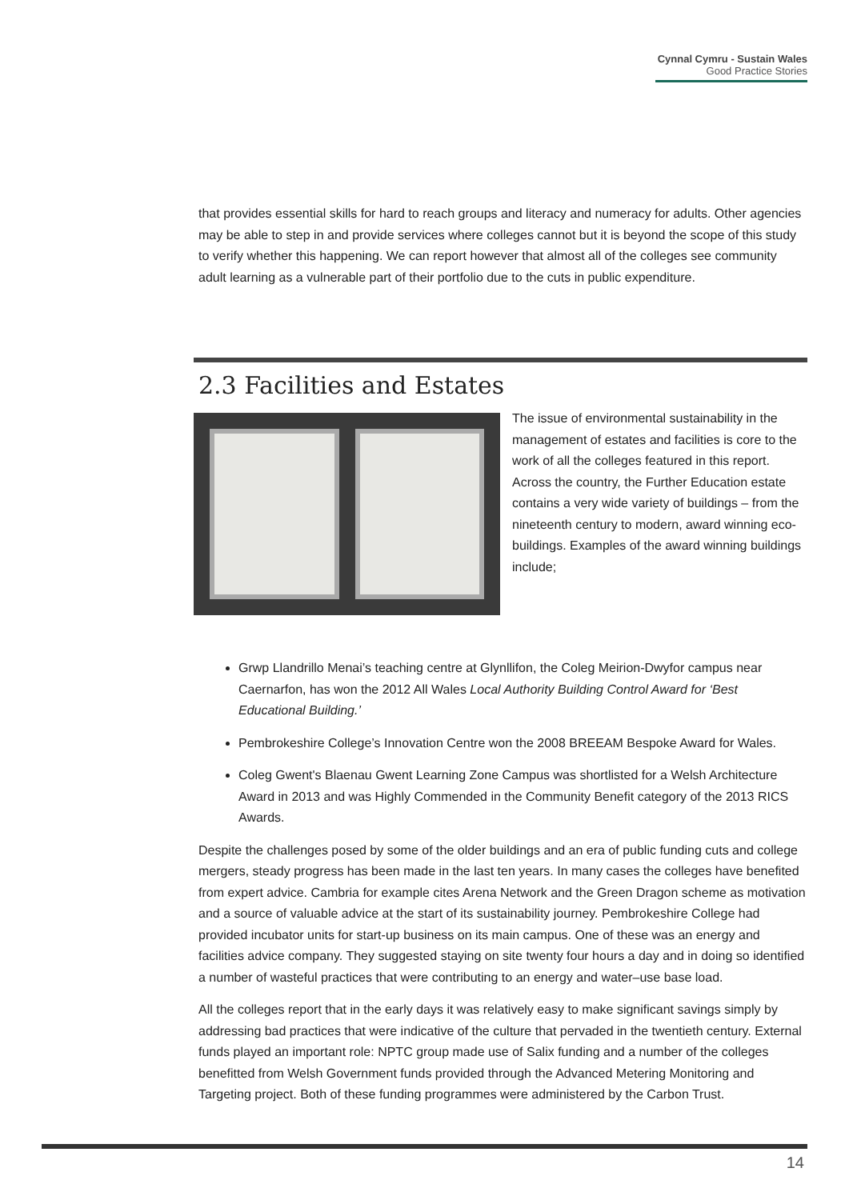Cynnal Cymru - Sustain Wales
Good Practice Stories
that provides essential skills for hard to reach groups and literacy and numeracy for adults. Other agencies may be able to step in and provide services where colleges cannot but it is beyond the scope of this study to verify whether this happening. We can report however that almost all of the colleges see community adult learning as a vulnerable part of their portfolio due to the cuts in public expenditure.
2.3 Facilities and Estates
The issue of environmental sustainability in the management of estates and facilities is core to the work of all the colleges featured in this report. Across the country, the Further Education estate contains a very wide variety of buildings – from the nineteenth century to modern, award winning eco-buildings. Examples of the award winning buildings include;
Grwp Llandrillo Menai’s teaching centre at Glynllifon, the Coleg Meirion-Dwyfor campus near Caernarfon, has won the 2012 All Wales Local Authority Building Control Award for ‘Best Educational Building.’
Pembrokeshire College’s Innovation Centre won the 2008 BREEAM Bespoke Award for Wales.
Coleg Gwent's Blaenau Gwent Learning Zone Campus was shortlisted for a Welsh Architecture Award in 2013 and was Highly Commended in the Community Benefit category of the 2013 RICS Awards.
Despite the challenges posed by some of the older buildings and an era of public funding cuts and college mergers, steady progress has been made in the last ten years. In many cases the colleges have benefited from expert advice. Cambria for example cites Arena Network and the Green Dragon scheme as motivation and a source of valuable advice at the start of its sustainability journey. Pembrokeshire College had provided incubator units for start-up business on its main campus. One of these was an energy and facilities advice company. They suggested staying on site twenty four hours a day and in doing so identified a number of wasteful practices that were contributing to an energy and water–use base load.
All the colleges report that in the early days it was relatively easy to make significant savings simply by addressing bad practices that were indicative of the culture that pervaded in the twentieth century. External funds played an important role: NPTC group made use of Salix funding and a number of the colleges benefitted from Welsh Government funds provided through the Advanced Metering Monitoring and Targeting project. Both of these funding programmes were administered by the Carbon Trust.
14